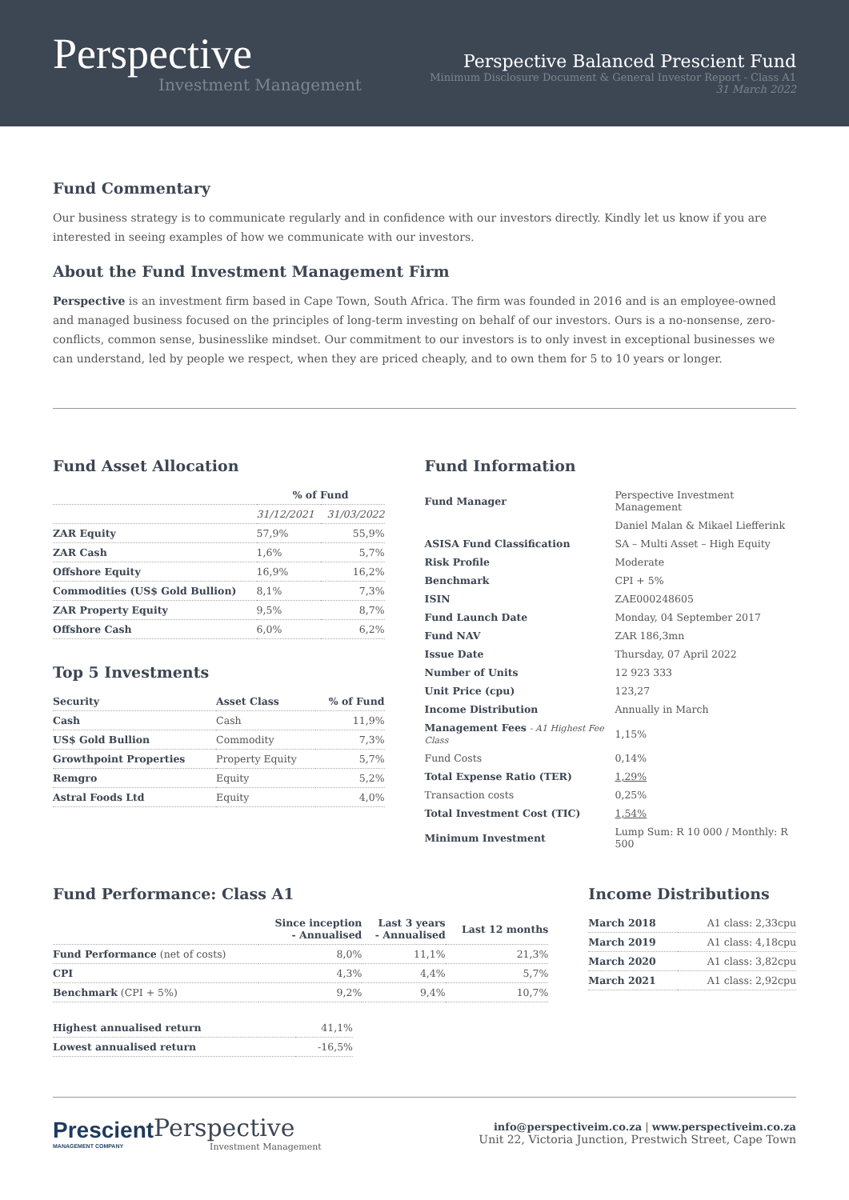Perspective
Investment Management
Perspective Balanced Prescient Fund
Minimum Disclosure Document & General Investor Report - Class A1
31 March 2022
Fund Commentary
Our business strategy is to communicate regularly and in confidence with our investors directly. Kindly let us know if you are interested in seeing examples of how we communicate with our investors.
About the Fund Investment Management Firm
Perspective is an investment firm based in Cape Town, South Africa. The firm was founded in 2016 and is an employee-owned and managed business focused on the principles of long-term investing on behalf of our investors. Ours is a no-nonsense, zero-conflicts, common sense, businesslike mindset. Our commitment to our investors is to only invest in exceptional businesses we can understand, led by people we respect, when they are priced cheaply, and to own them for 5 to 10 years or longer.
Fund Asset Allocation
| | % of Fund | |
| --- | --- | --- |
| | 31/12/2021 | 31/03/2022 |
| ZAR Equity | 57,9% | 55,9% |
| ZAR Cash | 1,6% | 5,7% |
| Offshore Equity | 16,9% | 16,2% |
| Commodities (US$ Gold Bullion) | 8,1% | 7,3% |
| ZAR Property Equity | 9,5% | 8,7% |
| Offshore Cash | 6,0% | 6,2% |
Top 5 Investments
| Security | Asset Class | % of Fund |
| --- | --- | --- |
| Cash | Cash | 11,9% |
| US$ Gold Bullion | Commodity | 7,3% |
| Growthpoint Properties | Property Equity | 5,7% |
| Remgro | Equity | 5,2% |
| Astral Foods Ltd | Equity | 4,0% |
Fund Information
| Fund Manager | Perspective Investment Management | |
| | Daniel Malan & Mikael Liefferink | |
| ASISA Fund Classification | SA – Multi Asset – High Equity | |
| Risk Profile | Moderate | |
| Benchmark | CPI + 5% | |
| ISIN | ZAE000248605 | |
| Fund Launch Date | Monday, 04 September 2017 | |
| Fund NAV | ZAR 186,3mn | |
| Issue Date | Thursday, 07 April 2022 | |
| Number of Units | 12 923 333 | |
| Unit Price (cpu) | 123,27 | |
| Income Distribution | Annually in March | |
| Management Fees - A1 Highest Fee Class | | 1,15% |
| Fund Costs | | 0,14% |
| Total Expense Ratio (TER) | | 1,29% |
| Transaction costs | | 0,25% |
| Total Investment Cost (TIC) | | 1,54% |
| Minimum Investment | Lump Sum: R 10 000 / Monthly: R 500 | |
Fund Performance: Class A1
| | Since inception - Annualised | Last 3 years - Annualised | Last 12 months |
| --- | --- | --- | --- |
| Fund Performance (net of costs) | 8,0% | 11,1% | 21,3% |
| CPI | 4,3% | 4,4% | 5,7% |
| Benchmark (CPI + 5%) | 9,2% | 9,4% | 10,7% |
| Highest annualised return | 41,1% |
| Lowest annualised return | -16,5% |
Income Distributions
| March 2018 | A1 class: 2,33cpu |
| March 2019 | A1 class: 4,18cpu |
| March 2020 | A1 class: 3,82cpu |
| March 2021 | A1 class: 2,92cpu |
Prescient
MANAGEMENT COMPANY
Perspective
Investment Management
info@perspectiveim.co.za | www.perspectiveim.co.za
Unit 22, Victoria Junction, Prestwich Street, Cape Town